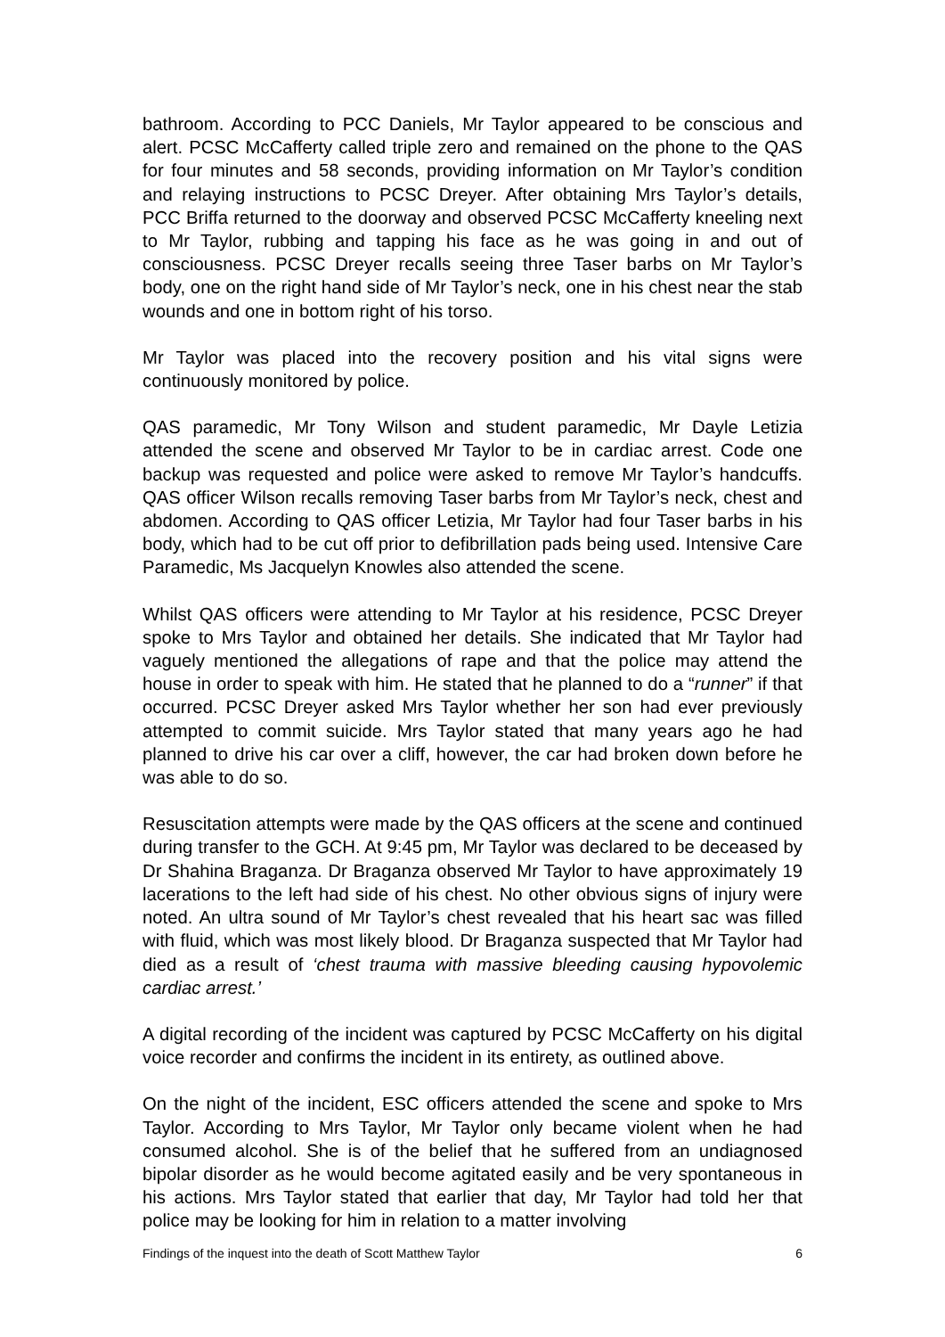bathroom. According to PCC Daniels, Mr Taylor appeared to be conscious and alert. PCSC McCafferty called triple zero and remained on the phone to the QAS for four minutes and 58 seconds, providing information on Mr Taylor’s condition and relaying instructions to PCSC Dreyer. After obtaining Mrs Taylor’s details, PCC Briffa returned to the doorway and observed PCSC McCafferty kneeling next to Mr Taylor, rubbing and tapping his face as he was going in and out of consciousness. PCSC Dreyer recalls seeing three Taser barbs on Mr Taylor’s body, one on the right hand side of Mr Taylor’s neck, one in his chest near the stab wounds and one in bottom right of his torso.
Mr Taylor was placed into the recovery position and his vital signs were continuously monitored by police.
QAS paramedic, Mr Tony Wilson and student paramedic, Mr Dayle Letizia attended the scene and observed Mr Taylor to be in cardiac arrest. Code one backup was requested and police were asked to remove Mr Taylor’s handcuffs. QAS officer Wilson recalls removing Taser barbs from Mr Taylor’s neck, chest and abdomen. According to QAS officer Letizia, Mr Taylor had four Taser barbs in his body, which had to be cut off prior to defibrillation pads being used. Intensive Care Paramedic, Ms Jacquelyn Knowles also attended the scene.
Whilst QAS officers were attending to Mr Taylor at his residence, PCSC Dreyer spoke to Mrs Taylor and obtained her details. She indicated that Mr Taylor had vaguely mentioned the allegations of rape and that the police may attend the house in order to speak with him. He stated that he planned to do a “runner” if that occurred. PCSC Dreyer asked Mrs Taylor whether her son had ever previously attempted to commit suicide. Mrs Taylor stated that many years ago he had planned to drive his car over a cliff, however, the car had broken down before he was able to do so.
Resuscitation attempts were made by the QAS officers at the scene and continued during transfer to the GCH. At 9:45 pm, Mr Taylor was declared to be deceased by Dr Shahina Braganza. Dr Braganza observed Mr Taylor to have approximately 19 lacerations to the left had side of his chest. No other obvious signs of injury were noted. An ultra sound of Mr Taylor’s chest revealed that his heart sac was filled with fluid, which was most likely blood. Dr Braganza suspected that Mr Taylor had died as a result of ‘chest trauma with massive bleeding causing hypovolemic cardiac arrest.’
A digital recording of the incident was captured by PCSC McCafferty on his digital voice recorder and confirms the incident in its entirety, as outlined above.
On the night of the incident, ESC officers attended the scene and spoke to Mrs Taylor. According to Mrs Taylor, Mr Taylor only became violent when he had consumed alcohol. She is of the belief that he suffered from an undiagnosed bipolar disorder as he would become agitated easily and be very spontaneous in his actions. Mrs Taylor stated that earlier that day, Mr Taylor had told her that police may be looking for him in relation to a matter involving
Findings of the inquest into the death of Scott Matthew Taylor 6